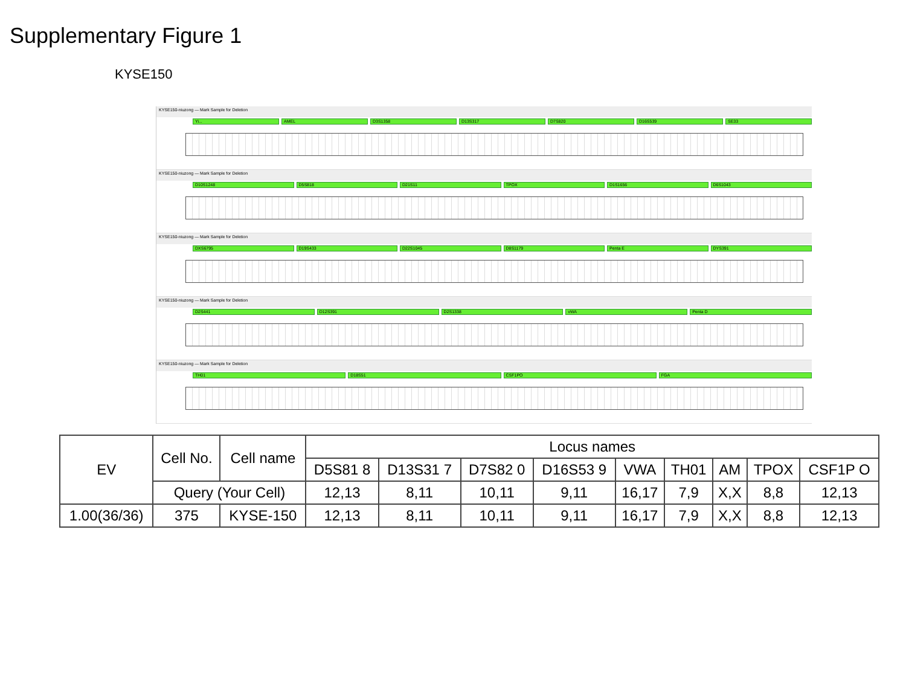Supplementary Figure 1
KYSE150
KYSE150-niuzong — Mark Sample for Deletion
Yi... AMEL D3S1358 D13S317 D7S820 D16S539 SE33
KYSE150-niuzong — Mark Sample for Deletion
D10S1248 D5S818 D21S11 TPOX D1S1656 D6S1043
KYSE150-niuzong — Mark Sample for Deletion
DXS6795 D19S433 D22S1045 D8S1179 Penta E DYS391
KYSE150-niuzong — Mark Sample for Deletion
D2S441 D12S391 D2S1338 vWA Penta D
KYSE150-niuzong — Mark Sample for Deletion
TH01 D18S51 CSF1PO FGA
| EV | Cell No. | Cell name | Locus names | | | | | | | | |
| --- | --- | --- | --- | --- | --- | --- | --- | --- | --- | --- | --- |
| | | | D5S81 8 | D13S31 7 | D7S82 0 | D16S53 9 | VWA | TH01 | AM | TPOX | CSF1P O |
| | Query (Your Cell) | | 12,13 | 8,11 | 10,11 | 9,11 | 16,17 | 7,9 | X,X | 8,8 | 12,13 |
| 1.00(36/36) | 375 | KYSE-150 | 12,13 | 8,11 | 10,11 | 9,11 | 16,17 | 7,9 | X,X | 8,8 | 12,13 |